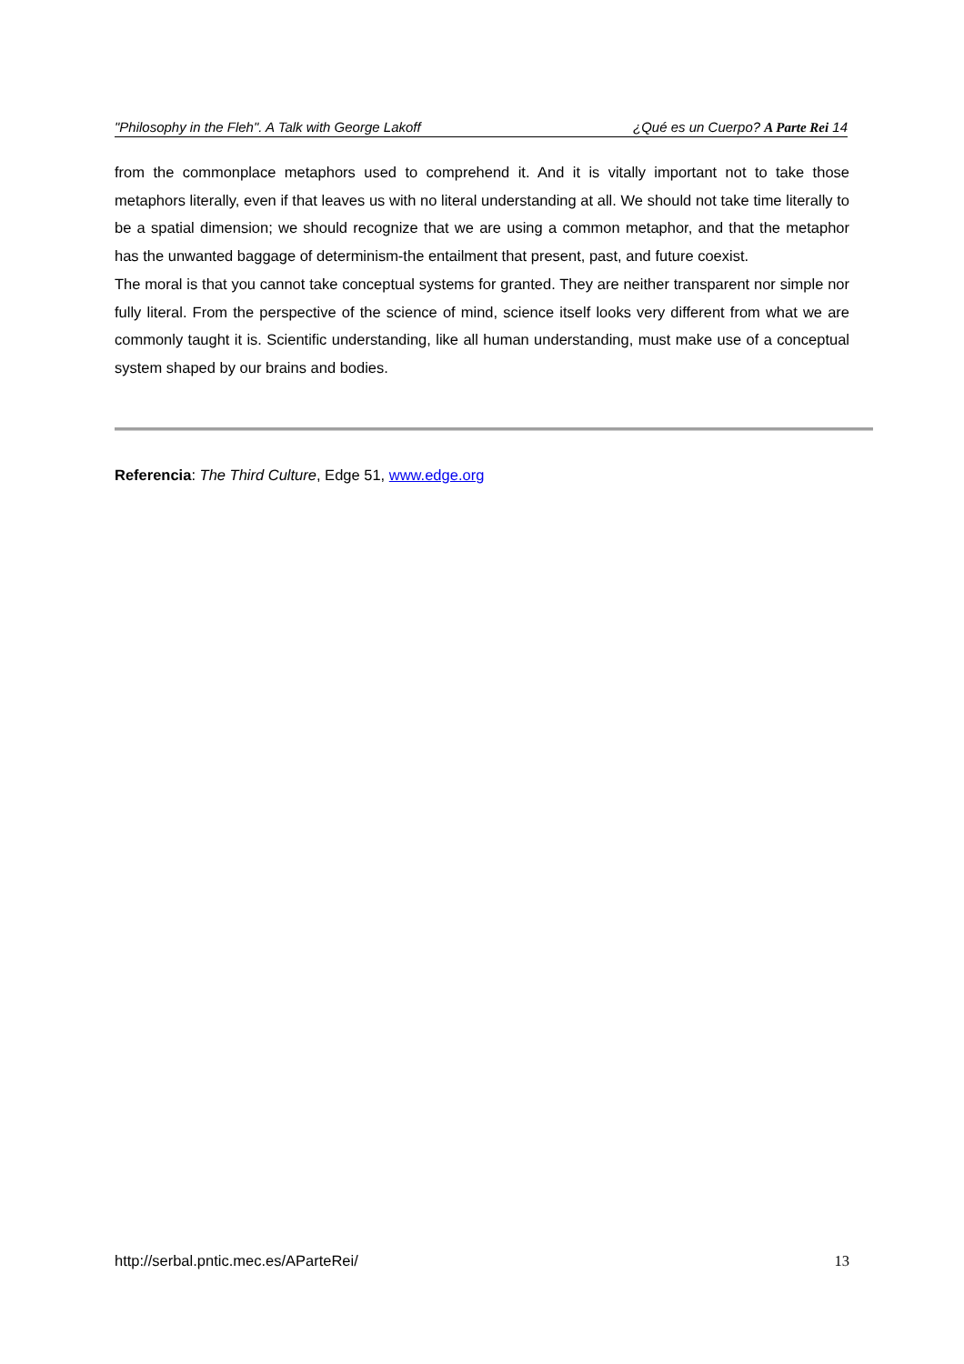"Philosophy in the Fleh". A Talk with George Lakoff ¿Qué es un Cuerpo? A Parte Rei 14
from the commonplace metaphors used to comprehend it. And it is vitally important not to take those metaphors literally, even if that leaves us with no literal understanding at all. We should not take time literally to be a spatial dimension; we should recognize that we are using a common metaphor, and that the metaphor has the unwanted baggage of determinism-the entailment that present, past, and future coexist.
The moral is that you cannot take conceptual systems for granted. They are neither transparent nor simple nor fully literal. From the perspective of the science of mind, science itself looks very different from what we are commonly taught it is. Scientific understanding, like all human understanding, must make use of a conceptual system shaped by our brains and bodies.
Referencia: The Third Culture, Edge 51, www.edge.org
http://serbal.pntic.mec.es/AParteRei/ 13